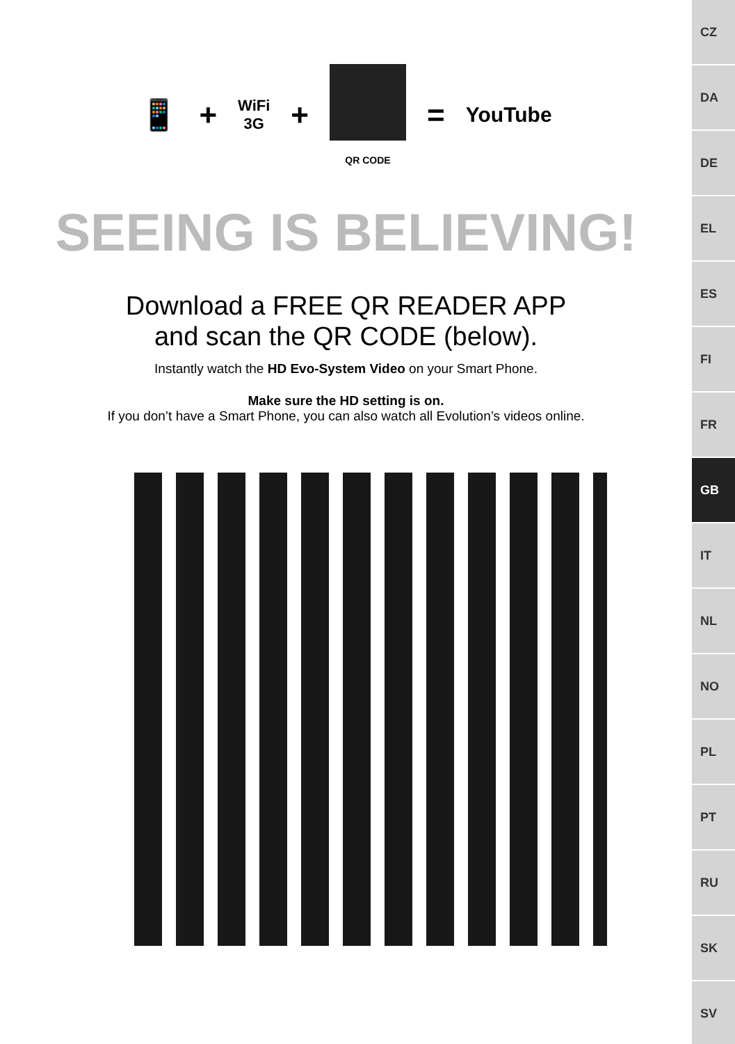📱 + WiFi
3G +
QR CODE
= YouTube
SEEING IS BELIEVING!
Download a FREE QR READER APP
and scan the QR CODE (below).
Instantly watch the HD Evo-System Video on your Smart Phone.
Make sure the HD setting is on.
If you don’t have a Smart Phone, you can also watch all Evolution’s videos online.
CZ
DA
DE
EL
ES
FI
FR
GB
IT
NL
NO
PL
PT
RU
SK
SV